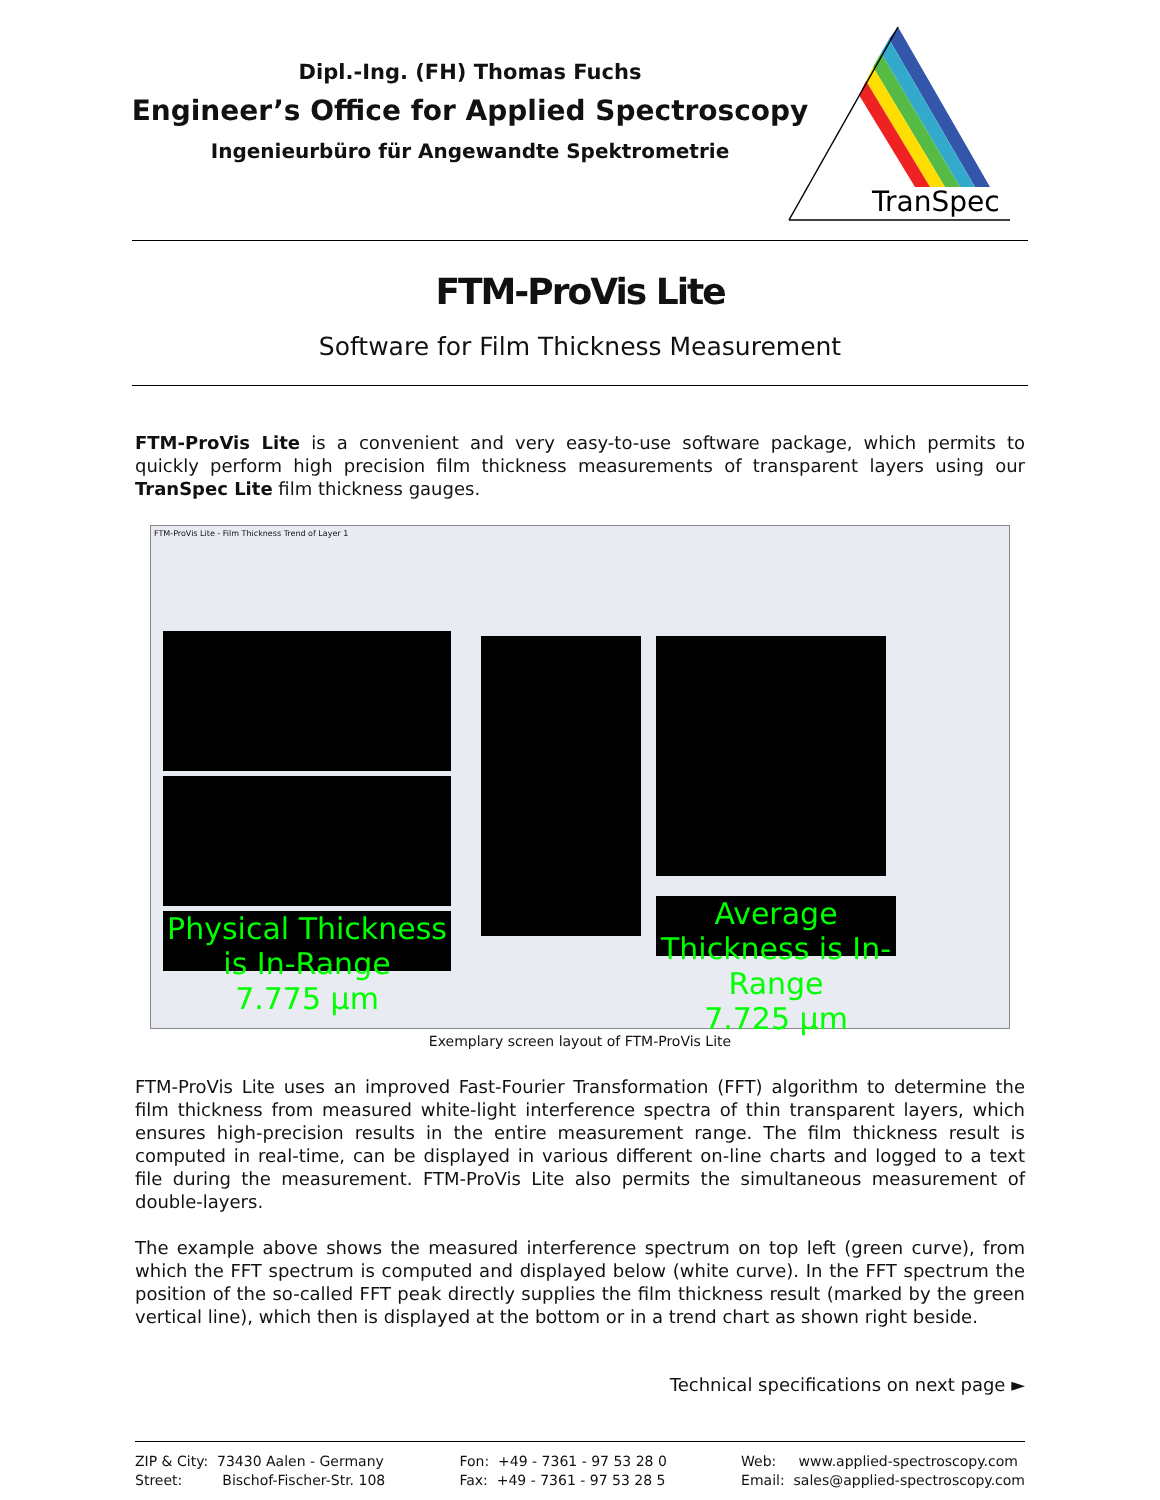Dipl.-Ing. (FH) Thomas Fuchs
Engineer’s Office for Applied Spectroscopy
Ingenieurbüro für Angewandte Spektrometrie
TranSpec
FTM-ProVis Lite
Software for Film Thickness Measurement
FTM-ProVis Lite is a convenient and very easy-to-use software package, which permits to quickly perform high precision film thickness measurements of transparent layers using our TranSpec Lite film thickness gauges.
FTM-ProVis Lite - Film Thickness Trend of Layer 1
Physical Thickness is In-Range
7.775 µm
Average Thickness is In-Range
7.725 µm
Exemplary screen layout of FTM-ProVis Lite
FTM-ProVis Lite uses an improved Fast-Fourier Transformation (FFT) algorithm to determine the film thickness from measured white-light interference spectra of thin transparent layers, which ensures high-precision results in the entire measurement range. The film thickness result is computed in real-time, can be displayed in various different on-line charts and logged to a text file during the measurement. FTM-ProVis Lite also permits the simultaneous measurement of double-layers.
The example above shows the measured interference spectrum on top left (green curve), from which the FFT spectrum is computed and displayed below (white curve). In the FFT spectrum the position of the so-called FFT peak directly supplies the film thickness result (marked by the green vertical line), which then is displayed at the bottom or in a trend chart as shown right beside.
Technical specifications on next page ►
ZIP & City: 73430 Aalen - Germany
Street: Bischof-Fischer-Str. 108
Fon: +49 - 7361 - 97 53 28 0
Fax: +49 - 7361 - 97 53 28 5
Web: www.applied-spectroscopy.com
Email: sales@applied-spectroscopy.com